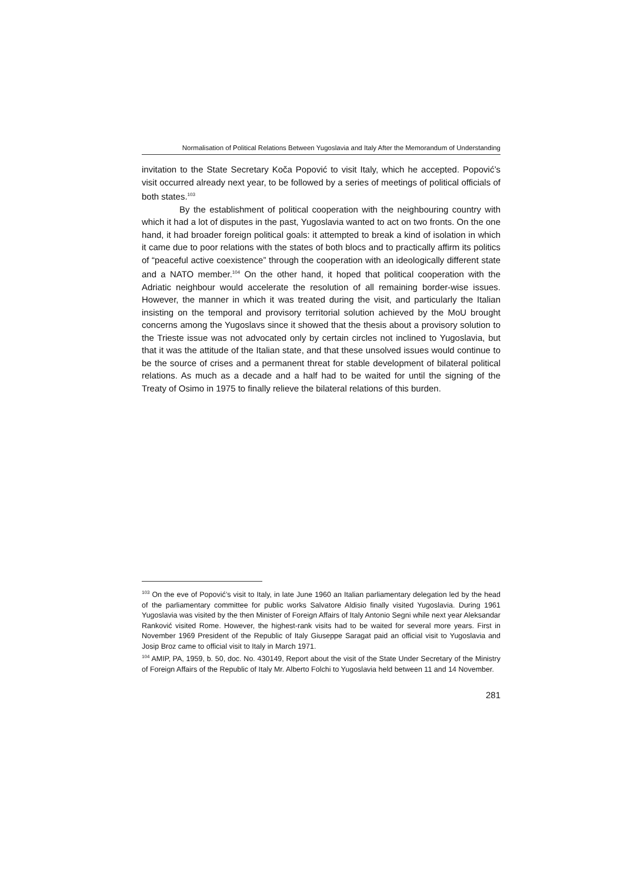Normalisation of Political Relations Between Yugoslavia and Italy After the Memorandum of Understanding
invitation to the State Secretary Koča Popović to visit Italy, which he accepted. Popović’s visit occurred already next year, to be followed by a series of meetings of political officials of both states.<sup>103</sup>
By the establishment of political cooperation with the neighbouring country with which it had a lot of disputes in the past, Yugoslavia wanted to act on two fronts. On the one hand, it had broader foreign political goals: it attempted to break a kind of isolation in which it came due to poor relations with the states of both blocs and to practically affirm its politics of “peaceful active coexistence” through the cooperation with an ideologically different state and a NATO member.<sup>104</sup> On the other hand, it hoped that political cooperation with the Adriatic neighbour would accelerate the resolution of all remaining border-wise issues. However, the manner in which it was treated during the visit, and particularly the Italian insisting on the temporal and provisory territorial solution achieved by the MoU brought concerns among the Yugoslavs since it showed that the thesis about a provisory solution to the Trieste issue was not advocated only by certain circles not inclined to Yugoslavia, but that it was the attitude of the Italian state, and that these unsolved issues would continue to be the source of crises and a permanent threat for stable development of bilateral political relations. As much as a decade and a half had to be waited for until the signing of the Treaty of Osimo in 1975 to finally relieve the bilateral relations of this burden.
<sup>103</sup> On the eve of Popović’s visit to Italy, in late June 1960 an Italian parliamentary delegation led by the head of the parliamentary committee for public works Salvatore Aldisio finally visited Yugoslavia. During 1961 Yugoslavia was visited by the then Minister of Foreign Affairs of Italy Antonio Segni while next year Aleksandar Ranković visited Rome. However, the highest-rank visits had to be waited for several more years. First in November 1969 President of the Republic of Italy Giuseppe Saragat paid an official visit to Yugoslavia and Josip Broz came to official visit to Italy in March 1971.
<sup>104</sup> AMIP, PA, 1959, b. 50, doc. No. 430149, Report about the visit of the State Under Secretary of the Ministry of Foreign Affairs of the Republic of Italy Mr. Alberto Folchi to Yugoslavia held between 11 and 14 November.
281